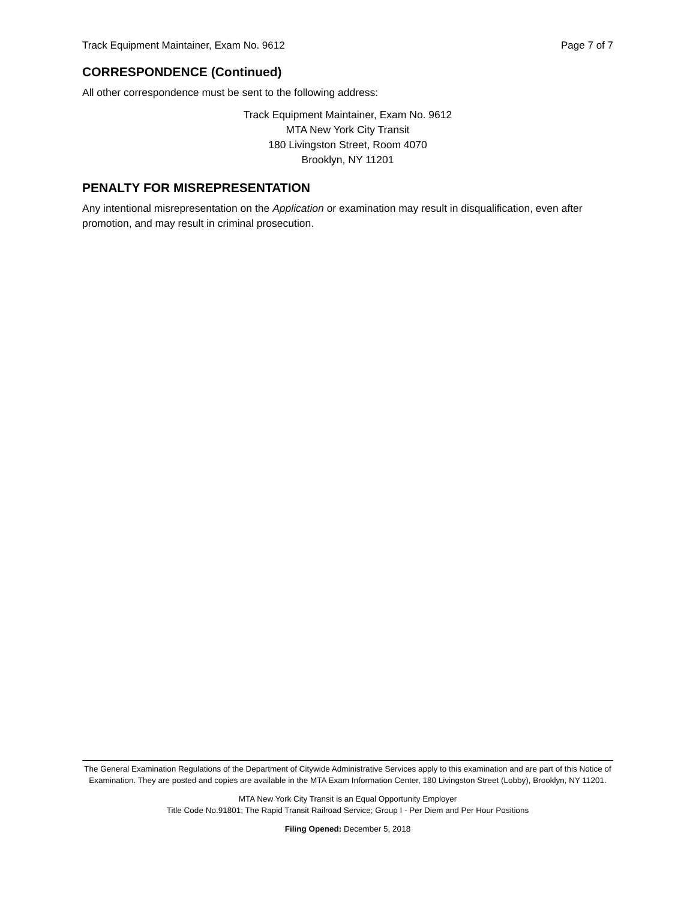Track Equipment Maintainer, Exam No. 9612 Page 7 of 7
CORRESPONDENCE (Continued)
All other correspondence must be sent to the following address:
Track Equipment Maintainer, Exam No. 9612
MTA New York City Transit
180 Livingston Street, Room 4070
Brooklyn, NY 11201
PENALTY FOR MISREPRESENTATION
Any intentional misrepresentation on the Application or examination may result in disqualification, even after promotion, and may result in criminal prosecution.
The General Examination Regulations of the Department of Citywide Administrative Services apply to this examination and are part of this Notice of Examination. They are posted and copies are available in the MTA Exam Information Center, 180 Livingston Street (Lobby), Brooklyn, NY 11201.
MTA New York City Transit is an Equal Opportunity Employer
Title Code No.91801; The Rapid Transit Railroad Service; Group I - Per Diem and Per Hour Positions
Filing Opened: December 5, 2018